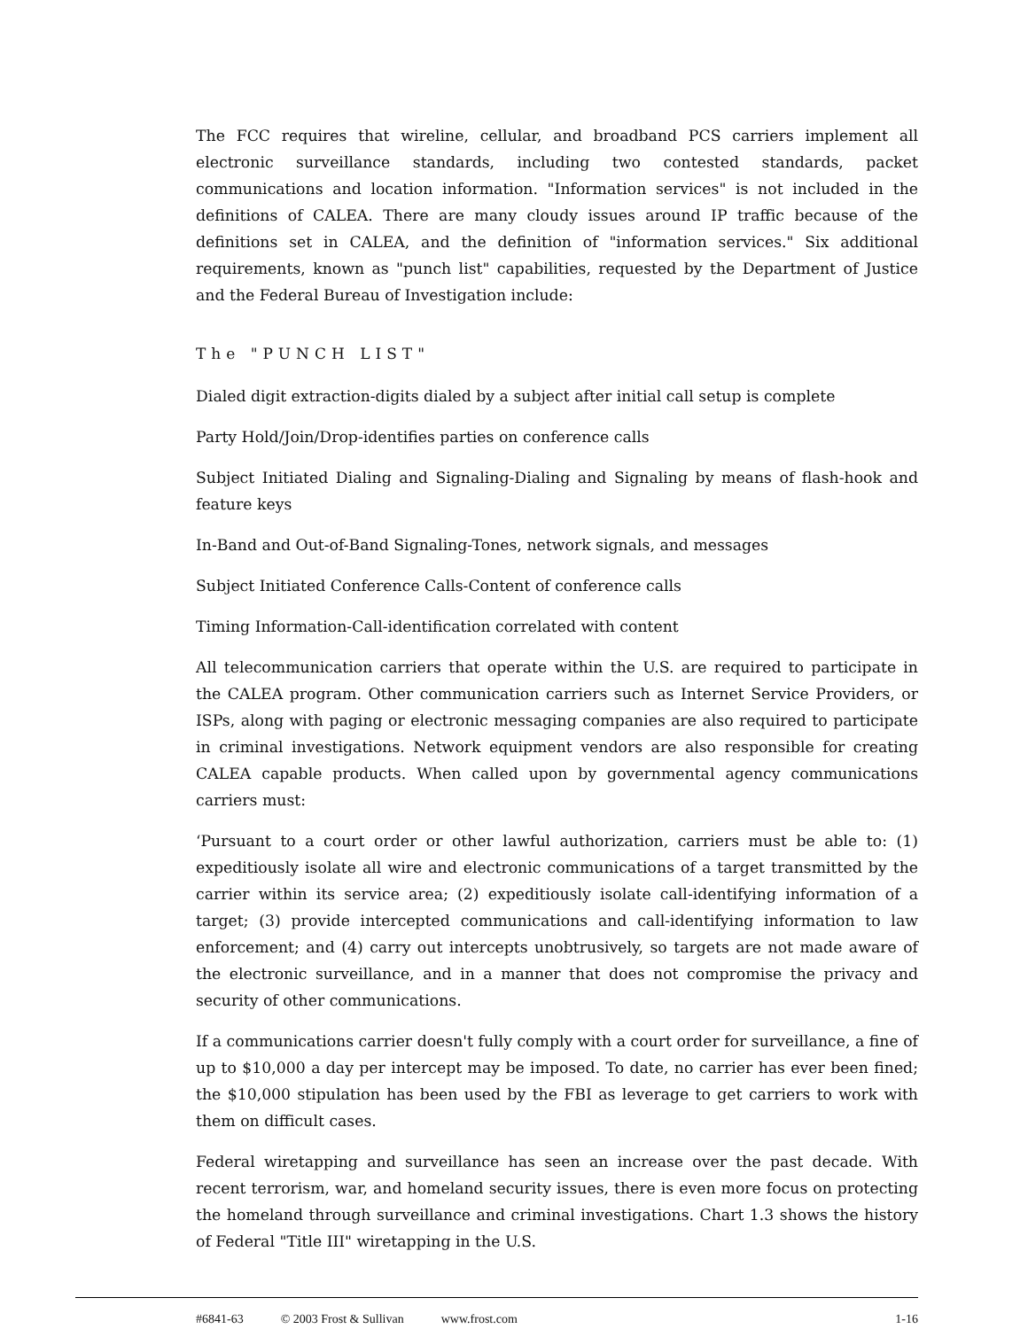The FCC requires that wireline, cellular, and broadband PCS carriers implement all electronic surveillance standards, including two contested standards, packet communications and location information. "Information services" is not included in the definitions of CALEA. There are many cloudy issues around IP traffic because of the definitions set in CALEA, and the definition of "information services." Six additional requirements, known as "punch list" capabilities, requested by the Department of Justice and the Federal Bureau of Investigation include:
The "PUNCH LIST"
Dialed digit extraction-digits dialed by a subject after initial call setup is complete
Party Hold/Join/Drop-identifies parties on conference calls
Subject Initiated Dialing and Signaling-Dialing and Signaling by means of flash-hook and feature keys
In-Band and Out-of-Band Signaling-Tones, network signals, and messages
Subject Initiated Conference Calls-Content of conference calls
Timing Information-Call-identification correlated with content
All telecommunication carriers that operate within the U.S. are required to participate in the CALEA program. Other communication carriers such as Internet Service Providers, or ISPs, along with paging or electronic messaging companies are also required to participate in criminal investigations. Network equipment vendors are also responsible for creating CALEA capable products. When called upon by governmental agency communications carriers must:
‘Pursuant to a court order or other lawful authorization, carriers must be able to: (1) expeditiously isolate all wire and electronic communications of a target transmitted by the carrier within its service area; (2) expeditiously isolate call-identifying information of a target; (3) provide intercepted communications and call-identifying information to law enforcement; and (4) carry out intercepts unobtrusively, so targets are not made aware of the electronic surveillance, and in a manner that does not compromise the privacy and security of other communications.
If a communications carrier doesn't fully comply with a court order for surveillance, a fine of up to $10,000 a day per intercept may be imposed. To date, no carrier has ever been fined; the $10,000 stipulation has been used by the FBI as leverage to get carriers to work with them on difficult cases.
Federal wiretapping and surveillance has seen an increase over the past decade. With recent terrorism, war, and homeland security issues, there is even more focus on protecting the homeland through surveillance and criminal investigations. Chart 1.3 shows the history of Federal "Title III" wiretapping in the U.S.
#6841-63 © 2003 Frost & Sullivan www.frost.com 1-16